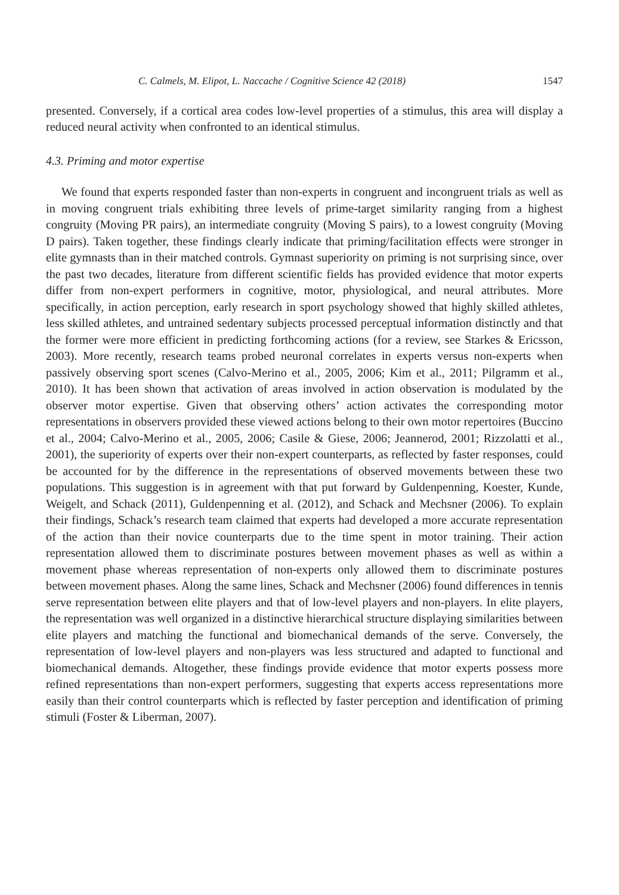C. Calmels, M. Elipot, L. Naccache / Cognitive Science 42 (2018) 1547
presented. Conversely, if a cortical area codes low-level properties of a stimulus, this area will display a reduced neural activity when confronted to an identical stimulus.
4.3. Priming and motor expertise
We found that experts responded faster than non-experts in congruent and incongruent trials as well as in moving congruent trials exhibiting three levels of prime-target similarity ranging from a highest congruity (Moving PR pairs), an intermediate congruity (Moving S pairs), to a lowest congruity (Moving D pairs). Taken together, these findings clearly indicate that priming/facilitation effects were stronger in elite gymnasts than in their matched controls. Gymnast superiority on priming is not surprising since, over the past two decades, literature from different scientific fields has provided evidence that motor experts differ from non-expert performers in cognitive, motor, physiological, and neural attributes. More specifically, in action perception, early research in sport psychology showed that highly skilled athletes, less skilled athletes, and untrained sedentary subjects processed perceptual information distinctly and that the former were more efficient in predicting forthcoming actions (for a review, see Starkes & Ericsson, 2003). More recently, research teams probed neuronal correlates in experts versus non-experts when passively observing sport scenes (Calvo-Merino et al., 2005, 2006; Kim et al., 2011; Pilgramm et al., 2010). It has been shown that activation of areas involved in action observation is modulated by the observer motor expertise. Given that observing others’ action activates the corresponding motor representations in observers provided these viewed actions belong to their own motor repertoires (Buccino et al., 2004; Calvo-Merino et al., 2005, 2006; Casile & Giese, 2006; Jeannerod, 2001; Rizzolatti et al., 2001), the superiority of experts over their non-expert counterparts, as reflected by faster responses, could be accounted for by the difference in the representations of observed movements between these two populations. This suggestion is in agreement with that put forward by Guldenpenning, Koester, Kunde, Weigelt, and Schack (2011), Guldenpenning et al. (2012), and Schack and Mechsner (2006). To explain their findings, Schack’s research team claimed that experts had developed a more accurate representation of the action than their novice counterparts due to the time spent in motor training. Their action representation allowed them to discriminate postures between movement phases as well as within a movement phase whereas representation of non-experts only allowed them to discriminate postures between movement phases. Along the same lines, Schack and Mechsner (2006) found differences in tennis serve representation between elite players and that of low-level players and non-players. In elite players, the representation was well organized in a distinctive hierarchical structure displaying similarities between elite players and matching the functional and biomechanical demands of the serve. Conversely, the representation of low-level players and non-players was less structured and adapted to functional and biomechanical demands. Altogether, these findings provide evidence that motor experts possess more refined representations than non-expert performers, suggesting that experts access representations more easily than their control counterparts which is reflected by faster perception and identification of priming stimuli (Foster & Liberman, 2007).